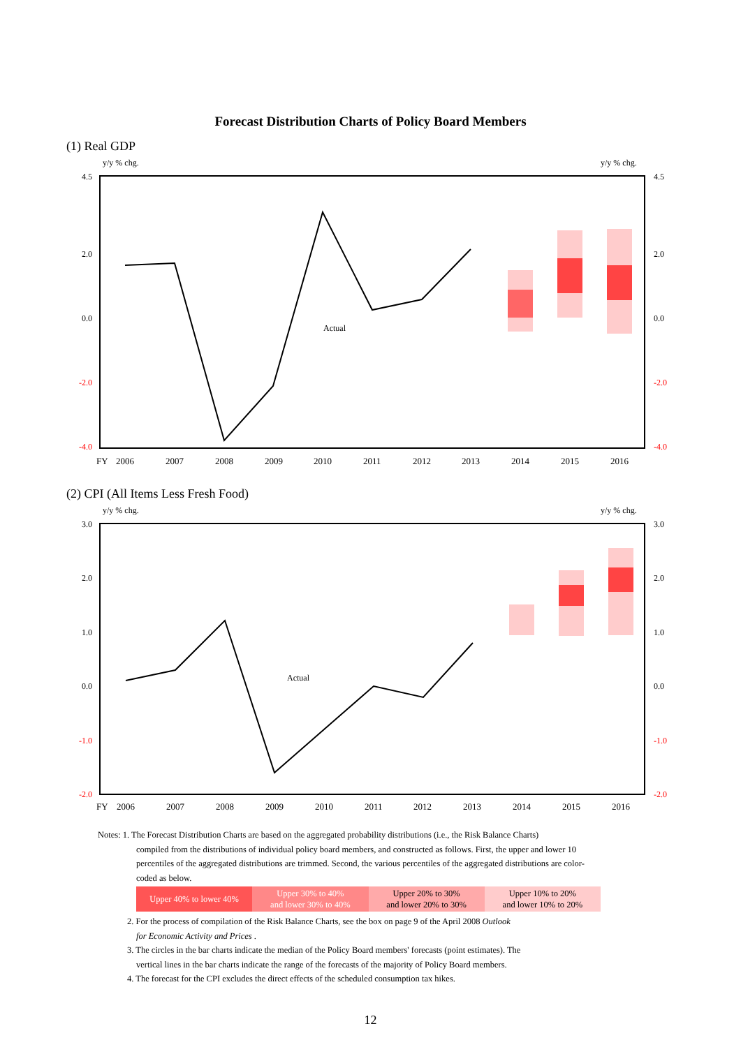Forecast Distribution Charts of Policy Board Members
(1) Real GDP
y/y % chg.
y/y % chg.
4.5
2.0
0.0
-2.0
-4.0
4.5
2.0
0.0
-2.0
-4.0
Actual
FY
2006
2007
2008
2009
2010
2011
2012
2013
2014
2015
2016
(2) CPI (All Items Less Fresh Food)
y/y % chg.
y/y % chg.
3.0
2.0
1.0
0.0
-1.0
-2.0
3.0
2.0
1.0
0.0
-1.0
-2.0
Actual
FY
2006
2007
2008
2009
2010
2011
2012
2013
2014
2015
2016
Notes: 1. The Forecast Distribution Charts are based on the aggregated probability distributions (i.e., the Risk Balance Charts)
compiled from the distributions of individual policy board members, and constructed as follows. First, the upper and lower 10 percentiles of the aggregated distributions are trimmed. Second, the various percentiles of the aggregated distributions are color-coded as below.
| Upper 40% to lower 40% | Upper 30% to 40% and lower 30% to 40% | Upper 20% to 30% and lower 20% to 30% | Upper 10% to 20% and lower 10% to 20% |
2. For the process of compilation of the Risk Balance Charts, see the box on page 9 of the April 2008 Outlook
for Economic Activity and Prices .
3. The circles in the bar charts indicate the median of the Policy Board members' forecasts (point estimates). The
vertical lines in the bar charts indicate the range of the forecasts of the majority of Policy Board members.
4. The forecast for the CPI excludes the direct effects of the scheduled consumption tax hikes.
12